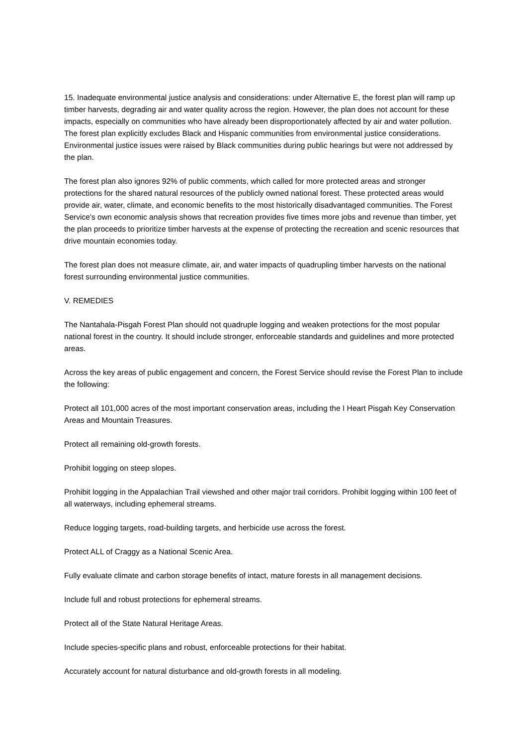15. Inadequate environmental justice analysis and considerations: under Alternative E, the forest plan will ramp up timber harvests, degrading air and water quality across the region. However, the plan does not account for these impacts, especially on communities who have already been disproportionately affected by air and water pollution. The forest plan explicitly excludes Black and Hispanic communities from environmental justice considerations. Environmental justice issues were raised by Black communities during public hearings but were not addressed by the plan.
The forest plan also ignores 92% of public comments, which called for more protected areas and stronger protections for the shared natural resources of the publicly owned national forest. These protected areas would provide air, water, climate, and economic benefits to the most historically disadvantaged communities. The Forest Service's own economic analysis shows that recreation provides five times more jobs and revenue than timber, yet the plan proceeds to prioritize timber harvests at the expense of protecting the recreation and scenic resources that drive mountain economies today.
The forest plan does not measure climate, air, and water impacts of quadrupling timber harvests on the national forest surrounding environmental justice communities.
V. REMEDIES
The Nantahala-Pisgah Forest Plan should not quadruple logging and weaken protections for the most popular national forest in the country. It should include stronger, enforceable standards and guidelines and more protected areas.
Across the key areas of public engagement and concern, the Forest Service should revise the Forest Plan to include the following:
Protect all 101,000 acres of the most important conservation areas, including the I Heart Pisgah Key Conservation Areas and Mountain Treasures.
Protect all remaining old-growth forests.
Prohibit logging on steep slopes.
Prohibit logging in the Appalachian Trail viewshed and other major trail corridors. Prohibit logging within 100 feet of all waterways, including ephemeral streams.
Reduce logging targets, road-building targets, and herbicide use across the forest.
Protect ALL of Craggy as a National Scenic Area.
Fully evaluate climate and carbon storage benefits of intact, mature forests in all management decisions.
Include full and robust protections for ephemeral streams.
Protect all of the State Natural Heritage Areas.
Include species-specific plans and robust, enforceable protections for their habitat.
Accurately account for natural disturbance and old-growth forests in all modeling.